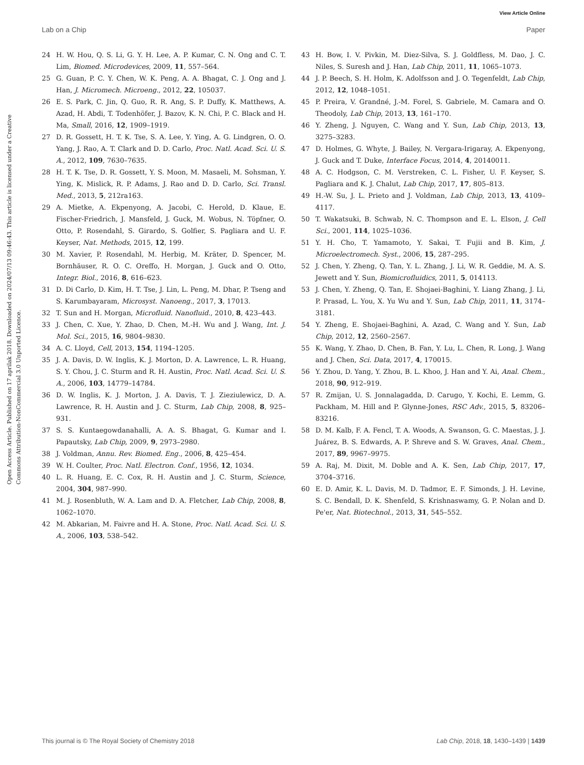View Article Online
Lab on a Chip Paper
Open Access Article. Published on 17 aprilak 2018. Downloaded on 2024/07/13 09:46:43. This article is licensed under a Creative Commons Attribution-NonCommercial 3.0 Unported Licence.
24 H. W. Hou, Q. S. Li, G. Y. H. Lee, A. P. Kumar, C. N. Ong and C. T. Lim, Biomed. Microdevices, 2009, 11, 557–564.
25 G. Guan, P. C. Y. Chen, W. K. Peng, A. A. Bhagat, C. J. Ong and J. Han, J. Micromech. Microeng., 2012, 22, 105037.
26 E. S. Park, C. Jin, Q. Guo, R. R. Ang, S. P. Duffy, K. Matthews, A. Azad, H. Abdi, T. Todenhöfer, J. Bazov, K. N. Chi, P. C. Black and H. Ma, Small, 2016, 12, 1909–1919.
27 D. R. Gossett, H. T. K. Tse, S. A. Lee, Y. Ying, A. G. Lindgren, O. O. Yang, J. Rao, A. T. Clark and D. D. Carlo, Proc. Natl. Acad. Sci. U. S. A., 2012, 109, 7630–7635.
28 H. T. K. Tse, D. R. Gossett, Y. S. Moon, M. Masaeli, M. Sohsman, Y. Ying, K. Mislick, R. P. Adams, J. Rao and D. D. Carlo, Sci. Transl. Med., 2013, 5, 212ra163.
29 A. Mietke, A. Ekpenyong, A. Jacobi, C. Herold, D. Klaue, E. Fischer-Friedrich, J. Mansfeld, J. Guck, M. Wobus, N. Töpfner, O. Otto, P. Rosendahl, S. Girardo, S. Golfier, S. Pagliara and U. F. Keyser, Nat. Methods, 2015, 12, 199.
30 M. Xavier, P. Rosendahl, M. Herbig, M. Kräter, D. Spencer, M. Bornhäuser, R. O. C. Oreffo, H. Morgan, J. Guck and O. Otto, Integr. Biol., 2016, 8, 616–623.
31 D. Di Carlo, D. Kim, H. T. Tse, J. Lin, L. Peng, M. Dhar, P. Tseng and S. Karumbayaram, Microsyst. Nanoeng., 2017, 3, 17013.
32 T. Sun and H. Morgan, Microfluid. Nanofluid., 2010, 8, 423–443.
33 J. Chen, C. Xue, Y. Zhao, D. Chen, M.-H. Wu and J. Wang, Int. J. Mol. Sci., 2015, 16, 9804–9830.
34 A. C. Lloyd, Cell, 2013, 154, 1194–1205.
35 J. A. Davis, D. W. Inglis, K. J. Morton, D. A. Lawrence, L. R. Huang, S. Y. Chou, J. C. Sturm and R. H. Austin, Proc. Natl. Acad. Sci. U. S. A., 2006, 103, 14779–14784.
36 D. W. Inglis, K. J. Morton, J. A. Davis, T. J. Zieziulewicz, D. A. Lawrence, R. H. Austin and J. C. Sturm, Lab Chip, 2008, 8, 925–931.
37 S. S. Kuntaegowdanahalli, A. A. S. Bhagat, G. Kumar and I. Papautsky, Lab Chip, 2009, 9, 2973–2980.
38 J. Voldman, Annu. Rev. Biomed. Eng., 2006, 8, 425–454.
39 W. H. Coulter, Proc. Natl. Electron. Conf., 1956, 12, 1034.
40 L. R. Huang, E. C. Cox, R. H. Austin and J. C. Sturm, Science, 2004, 304, 987–990.
41 M. J. Rosenbluth, W. A. Lam and D. A. Fletcher, Lab Chip, 2008, 8, 1062–1070.
42 M. Abkarian, M. Faivre and H. A. Stone, Proc. Natl. Acad. Sci. U. S. A., 2006, 103, 538–542.
43 H. Bow, I. V. Pivkin, M. Diez-Silva, S. J. Goldfless, M. Dao, J. C. Niles, S. Suresh and J. Han, Lab Chip, 2011, 11, 1065–1073.
44 J. P. Beech, S. H. Holm, K. Adolfsson and J. O. Tegenfeldt, Lab Chip, 2012, 12, 1048–1051.
45 P. Preira, V. Grandné, J.-M. Forel, S. Gabriele, M. Camara and O. Theodoly, Lab Chip, 2013, 13, 161–170.
46 Y. Zheng, J. Nguyen, C. Wang and Y. Sun, Lab Chip, 2013, 13, 3275–3283.
47 D. Holmes, G. Whyte, J. Bailey, N. Vergara-Irigaray, A. Ekpenyong, J. Guck and T. Duke, Interface Focus, 2014, 4, 20140011.
48 A. C. Hodgson, C. M. Verstreken, C. L. Fisher, U. F. Keyser, S. Pagliara and K. J. Chalut, Lab Chip, 2017, 17, 805–813.
49 H.-W. Su, J. L. Prieto and J. Voldman, Lab Chip, 2013, 13, 4109–4117.
50 T. Wakatsuki, B. Schwab, N. C. Thompson and E. L. Elson, J. Cell Sci., 2001, 114, 1025–1036.
51 Y. H. Cho, T. Yamamoto, Y. Sakai, T. Fujii and B. Kim, J. Microelectromech. Syst., 2006, 15, 287–295.
52 J. Chen, Y. Zheng, Q. Tan, Y. L. Zhang, J. Li, W. R. Geddie, M. A. S. Jewett and Y. Sun, Biomicrofluidics, 2011, 5, 014113.
53 J. Chen, Y. Zheng, Q. Tan, E. Shojaei-Baghini, Y. Liang Zhang, J. Li, P. Prasad, L. You, X. Yu Wu and Y. Sun, Lab Chip, 2011, 11, 3174–3181.
54 Y. Zheng, E. Shojaei-Baghini, A. Azad, C. Wang and Y. Sun, Lab Chip, 2012, 12, 2560–2567.
55 K. Wang, Y. Zhao, D. Chen, B. Fan, Y. Lu, L. Chen, R. Long, J. Wang and J. Chen, Sci. Data, 2017, 4, 170015.
56 Y. Zhou, D. Yang, Y. Zhou, B. L. Khoo, J. Han and Y. Ai, Anal. Chem., 2018, 90, 912–919.
57 R. Zmijan, U. S. Jonnalagadda, D. Carugo, Y. Kochi, E. Lemm, G. Packham, M. Hill and P. Glynne-Jones, RSC Adv., 2015, 5, 83206–83216.
58 D. M. Kalb, F. A. Fencl, T. A. Woods, A. Swanson, G. C. Maestas, J. J. Juárez, B. S. Edwards, A. P. Shreve and S. W. Graves, Anal. Chem., 2017, 89, 9967–9975.
59 A. Raj, M. Dixit, M. Doble and A. K. Sen, Lab Chip, 2017, 17, 3704–3716.
60 E. D. Amir, K. L. Davis, M. D. Tadmor, E. F. Simonds, J. H. Levine, S. C. Bendall, D. K. Shenfeld, S. Krishnaswamy, G. P. Nolan and D. Pe'er, Nat. Biotechnol., 2013, 31, 545–552.
This journal is © The Royal Society of Chemistry 2018 Lab Chip, 2018, 18, 1430–1439 | 1439